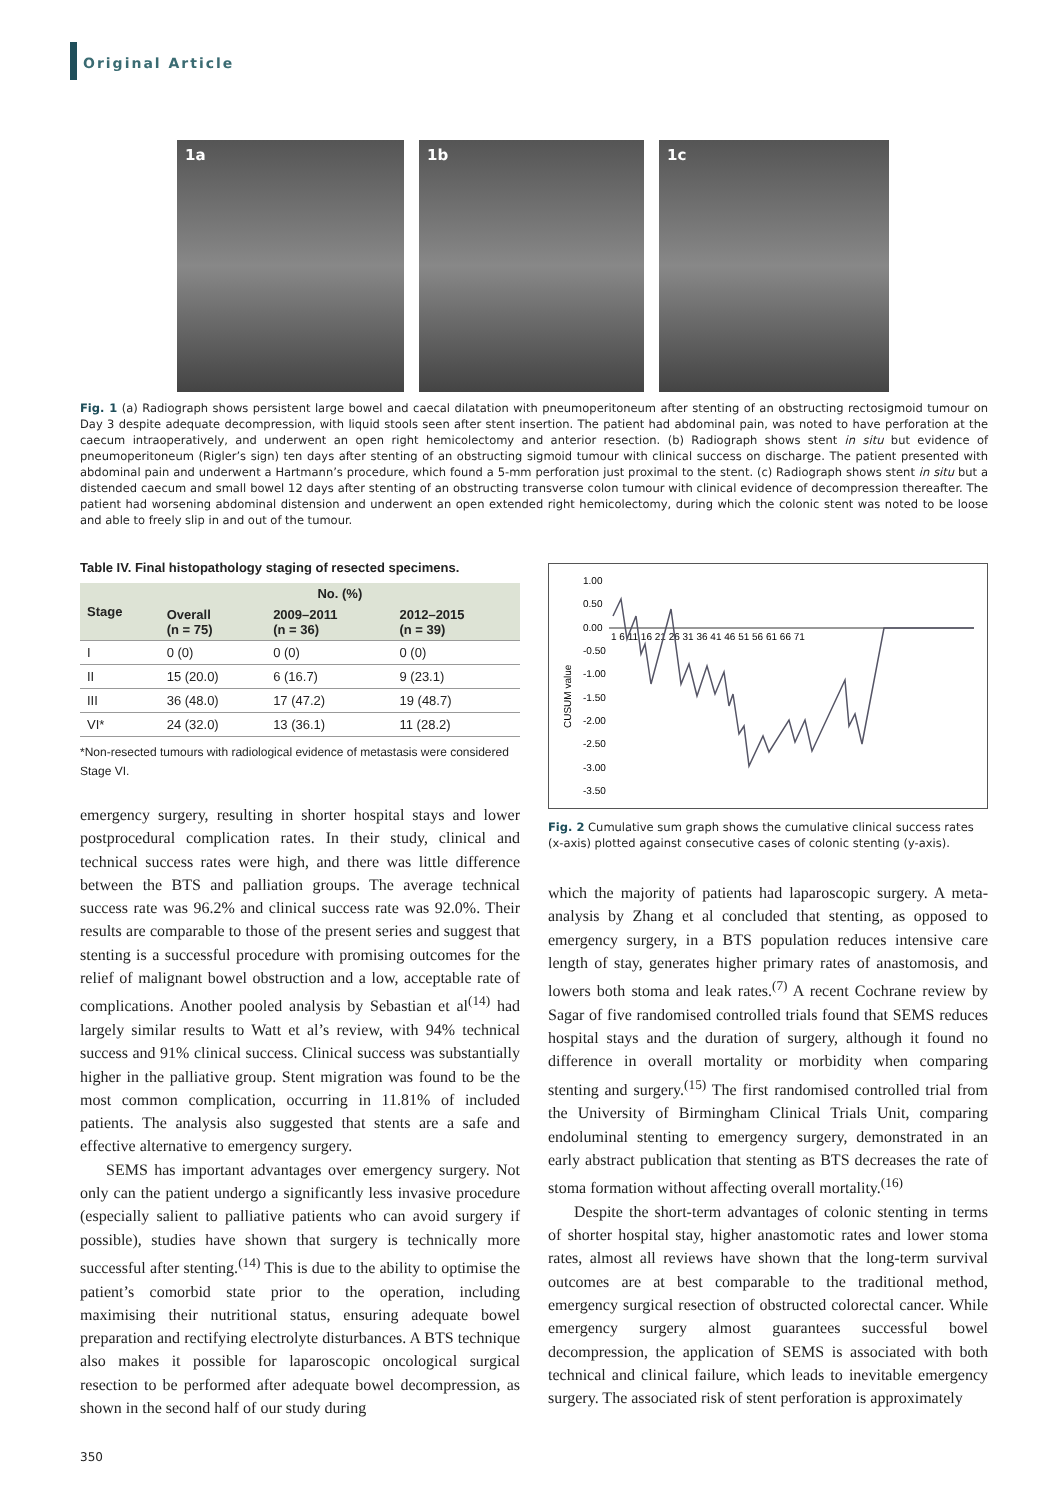Original Article
1a 1b 1c
Fig. 1 (a) Radiograph shows persistent large bowel and caecal dilatation with pneumoperitoneum after stenting of an obstructing rectosigmoid tumour on Day 3 despite adequate decompression, with liquid stools seen after stent insertion. The patient had abdominal pain, was noted to have perforation at the caecum intraoperatively, and underwent an open right hemicolectomy and anterior resection. (b) Radiograph shows stent in situ but evidence of pneumoperitoneum (Rigler’s sign) ten days after stenting of an obstructing sigmoid tumour with clinical success on discharge. The patient presented with abdominal pain and underwent a Hartmann’s procedure, which found a 5-mm perforation just proximal to the stent. (c) Radiograph shows stent in situ but a distended caecum and small bowel 12 days after stenting of an obstructing transverse colon tumour with clinical evidence of decompression thereafter. The patient had worsening abdominal distension and underwent an open extended right hemicolectomy, during which the colonic stent was noted to be loose and able to freely slip in and out of the tumour.
Table IV. Final histopathology staging of resected specimens.
| Stage | No. (%) | | |
| --- | --- | --- | --- |
| | Overall (n = 75) | 2009–2011 (n = 36) | 2012–2015 (n = 39) |
| I | 0 (0) | 0 (0) | 0 (0) |
| II | 15 (20.0) | 6 (16.7) | 9 (23.1) |
| III | 36 (48.0) | 17 (47.2) | 19 (48.7) |
| VI* | 24 (32.0) | 13 (36.1) | 11 (28.2) |
*Non-resected tumours with radiological evidence of metastasis were considered Stage VI.
emergency surgery, resulting in shorter hospital stays and lower postprocedural complication rates. In their study, clinical and technical success rates were high, and there was little difference between the BTS and palliation groups. The average technical success rate was 96.2% and clinical success rate was 92.0%. Their results are comparable to those of the present series and suggest that stenting is a successful procedure with promising outcomes for the relief of malignant bowel obstruction and a low, acceptable rate of complications. Another pooled analysis by Sebastian et al<sup>(14)</sup> had largely similar results to Watt et al’s review, with 94% technical success and 91% clinical success. Clinical success was substantially higher in the palliative group. Stent migration was found to be the most common complication, occurring in 11.81% of included patients. The analysis also suggested that stents are a safe and effective alternative to emergency surgery.
SEMS has important advantages over emergency surgery. Not only can the patient undergo a significantly less invasive procedure (especially salient to palliative patients who can avoid surgery if possible), studies have shown that surgery is technically more successful after stenting.<sup>(14)</sup> This is due to the ability to optimise the patient’s comorbid state prior to the operation, including maximising their nutritional status, ensuring adequate bowel preparation and rectifying electrolyte disturbances. A BTS technique also makes it possible for laparoscopic oncological surgical resection to be performed after adequate bowel decompression, as shown in the second half of our study during
CUSUM value
1.00
0.50
0.00
-0.50
-1.00
-1.50
-2.00
-2.50
-3.00
-3.50
1 6 11 16 21 26 31 36 41 46 51 56 61 66 71
Fig. 2 Cumulative sum graph shows the cumulative clinical success rates (x-axis) plotted against consecutive cases of colonic stenting (y-axis).
which the majority of patients had laparoscopic surgery. A meta-analysis by Zhang et al concluded that stenting, as opposed to emergency surgery, in a BTS population reduces intensive care length of stay, generates higher primary rates of anastomosis, and lowers both stoma and leak rates.<sup>(7)</sup> A recent Cochrane review by Sagar of five randomised controlled trials found that SEMS reduces hospital stays and the duration of surgery, although it found no difference in overall mortality or morbidity when comparing stenting and surgery.<sup>(15)</sup> The first randomised controlled trial from the University of Birmingham Clinical Trials Unit, comparing endoluminal stenting to emergency surgery, demonstrated in an early abstract publication that stenting as BTS decreases the rate of stoma formation without affecting overall mortality.<sup>(16)</sup>
Despite the short-term advantages of colonic stenting in terms of shorter hospital stay, higher anastomotic rates and lower stoma rates, almost all reviews have shown that the long-term survival outcomes are at best comparable to the traditional method, emergency surgical resection of obstructed colorectal cancer. While emergency surgery almost guarantees successful bowel decompression, the application of SEMS is associated with both technical and clinical failure, which leads to inevitable emergency surgery. The associated risk of stent perforation is approximately
350